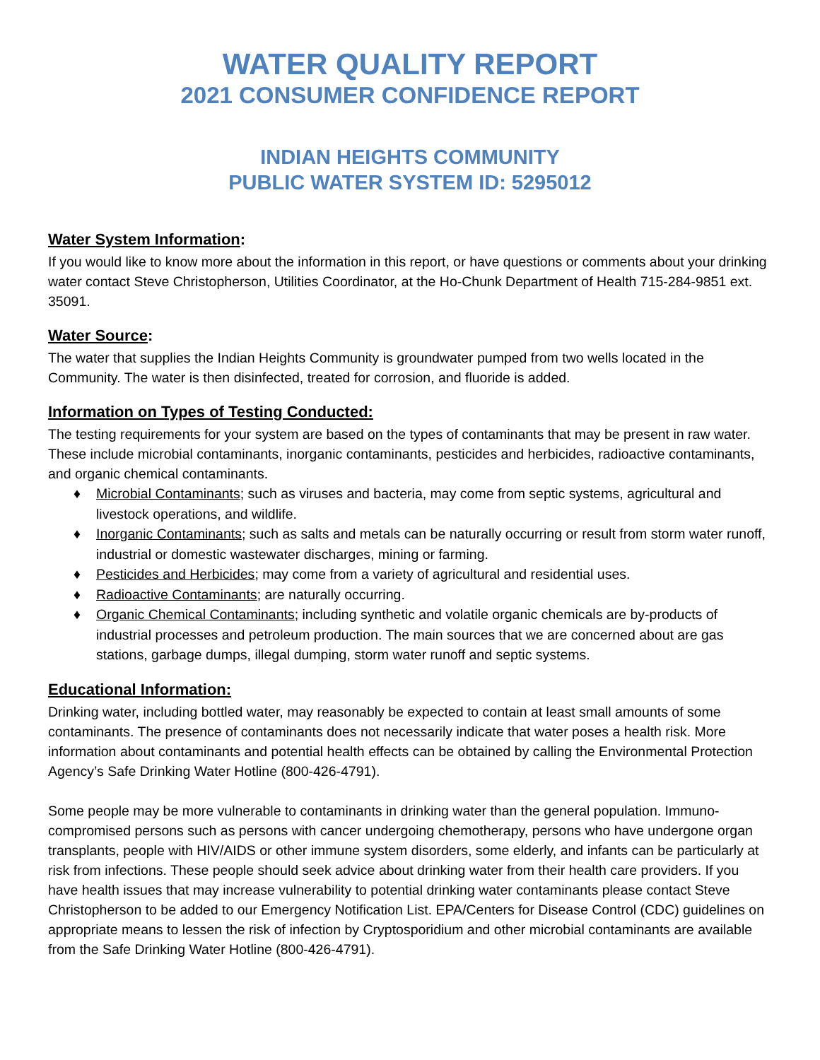WATER QUALITY REPORT
2021 CONSUMER CONFIDENCE REPORT
INDIAN HEIGHTS COMMUNITY
PUBLIC WATER SYSTEM ID: 5295012
Water System Information:
If you would like to know more about the information in this report, or have questions or comments about your drinking water contact Steve Christopherson, Utilities Coordinator, at the Ho-Chunk Department of Health 715-284-9851 ext. 35091.
Water Source:
The water that supplies the Indian Heights Community is groundwater pumped from two wells located in the Community. The water is then disinfected, treated for corrosion, and fluoride is added.
Information on Types of Testing Conducted:
The testing requirements for your system are based on the types of contaminants that may be present in raw water. These include microbial contaminants, inorganic contaminants, pesticides and herbicides, radioactive contaminants, and organic chemical contaminants.
♦ Microbial Contaminants; such as viruses and bacteria, may come from septic systems, agricultural and livestock operations, and wildlife.
♦ Inorganic Contaminants; such as salts and metals can be naturally occurring or result from storm water runoff, industrial or domestic wastewater discharges, mining or farming.
♦ Pesticides and Herbicides; may come from a variety of agricultural and residential uses.
♦ Radioactive Contaminants; are naturally occurring.
♦ Organic Chemical Contaminants; including synthetic and volatile organic chemicals are by-products of industrial processes and petroleum production. The main sources that we are concerned about are gas stations, garbage dumps, illegal dumping, storm water runoff and septic systems.
Educational Information:
Drinking water, including bottled water, may reasonably be expected to contain at least small amounts of some contaminants. The presence of contaminants does not necessarily indicate that water poses a health risk. More information about contaminants and potential health effects can be obtained by calling the Environmental Protection Agency’s Safe Drinking Water Hotline (800-426-4791).
Some people may be more vulnerable to contaminants in drinking water than the general population. Immuno-compromised persons such as persons with cancer undergoing chemotherapy, persons who have undergone organ transplants, people with HIV/AIDS or other immune system disorders, some elderly, and infants can be particularly at risk from infections. These people should seek advice about drinking water from their health care providers. If you have health issues that may increase vulnerability to potential drinking water contaminants please contact Steve Christopherson to be added to our Emergency Notification List. EPA/Centers for Disease Control (CDC) guidelines on appropriate means to lessen the risk of infection by Cryptosporidium and other microbial contaminants are available from the Safe Drinking Water Hotline (800-426-4791).